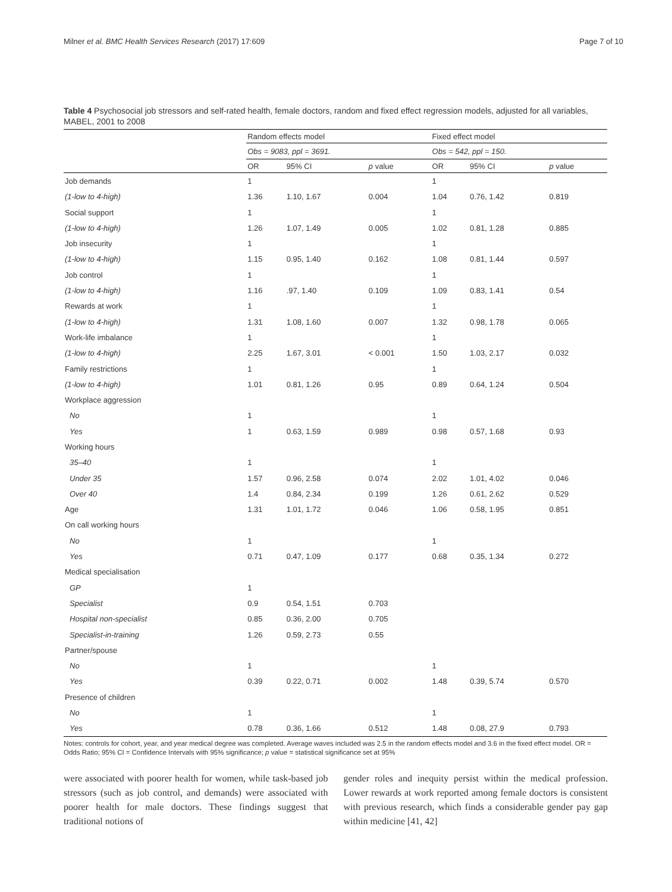Milner et al. BMC Health Services Research (2017) 17:609 Page 7 of 10
Table 4 Psychosocial job stressors and self-rated health, female doctors, random and fixed effect regression models, adjusted for all variables, MABEL, 2001 to 2008
| | Random effects model | | | Fixed effect model | | |
| --- | --- | --- | --- | --- | --- | --- |
| | Obs = 9083, ppl = 3691. | | | Obs = 542, ppl = 150. | | |
| | OR | 95% CI | p value | OR | 95% CI | p value |
| Job demands | 1 | | | 1 | | |
| (1-low to 4-high) | 1.36 | 1.10, 1.67 | 0.004 | 1.04 | 0.76, 1.42 | 0.819 |
| Social support | 1 | | | 1 | | |
| (1-low to 4-high) | 1.26 | 1.07, 1.49 | 0.005 | 1.02 | 0.81, 1.28 | 0.885 |
| Job insecurity | 1 | | | 1 | | |
| (1-low to 4-high) | 1.15 | 0.95, 1.40 | 0.162 | 1.08 | 0.81, 1.44 | 0.597 |
| Job control | 1 | | | 1 | | |
| (1-low to 4-high) | 1.16 | .97, 1.40 | 0.109 | 1.09 | 0.83, 1.41 | 0.54 |
| Rewards at work | 1 | | | 1 | | |
| (1-low to 4-high) | 1.31 | 1.08, 1.60 | 0.007 | 1.32 | 0.98, 1.78 | 0.065 |
| Work-life imbalance | 1 | | | 1 | | |
| (1-low to 4-high) | 2.25 | 1.67, 3.01 | < 0.001 | 1.50 | 1.03, 2.17 | 0.032 |
| Family restrictions | 1 | | | 1 | | |
| (1-low to 4-high) | 1.01 | 0.81, 1.26 | 0.95 | 0.89 | 0.64, 1.24 | 0.504 |
| Workplace aggression | | | | | | |
| No | 1 | | | 1 | | |
| Yes | 1 | 0.63, 1.59 | 0.989 | 0.98 | 0.57, 1.68 | 0.93 |
| Working hours | | | | | | |
| 35–40 | 1 | | | 1 | | |
| Under 35 | 1.57 | 0.96, 2.58 | 0.074 | 2.02 | 1.01, 4.02 | 0.046 |
| Over 40 | 1.4 | 0.84, 2.34 | 0.199 | 1.26 | 0.61, 2.62 | 0.529 |
| Age | 1.31 | 1.01, 1.72 | 0.046 | 1.06 | 0.58, 1.95 | 0.851 |
| On call working hours | | | | | | |
| No | 1 | | | 1 | | |
| Yes | 0.71 | 0.47, 1.09 | 0.177 | 0.68 | 0.35, 1.34 | 0.272 |
| Medical specialisation | | | | | | |
| GP | 1 | | | | | |
| Specialist | 0.9 | 0.54, 1.51 | 0.703 | | | |
| Hospital non-specialist | 0.85 | 0.36, 2.00 | 0.705 | | | |
| Specialist-in-training | 1.26 | 0.59, 2.73 | 0.55 | | | |
| Partner/spouse | | | | | | |
| No | 1 | | | 1 | | |
| Yes | 0.39 | 0.22, 0.71 | 0.002 | 1.48 | 0.39, 5.74 | 0.570 |
| Presence of children | | | | | | |
| No | 1 | | | 1 | | |
| Yes | 0.78 | 0.36, 1.66 | 0.512 | 1.48 | 0.08, 27.9 | 0.793 |
Notes: controls for cohort, year, and year medical degree was completed. Average waves included was 2.5 in the random effects model and 3.6 in the fixed effect model. OR = Odds Ratio; 95% CI = Confidence Intervals with 95% significance; p value = statistical significance set at 95%
were associated with poorer health for women, while task-based job stressors (such as job control, and demands) were associated with poorer health for male doctors. These findings suggest that traditional notions of
gender roles and inequity persist within the medical profession. Lower rewards at work reported among female doctors is consistent with previous research, which finds a considerable gender pay gap within medicine [41, 42]